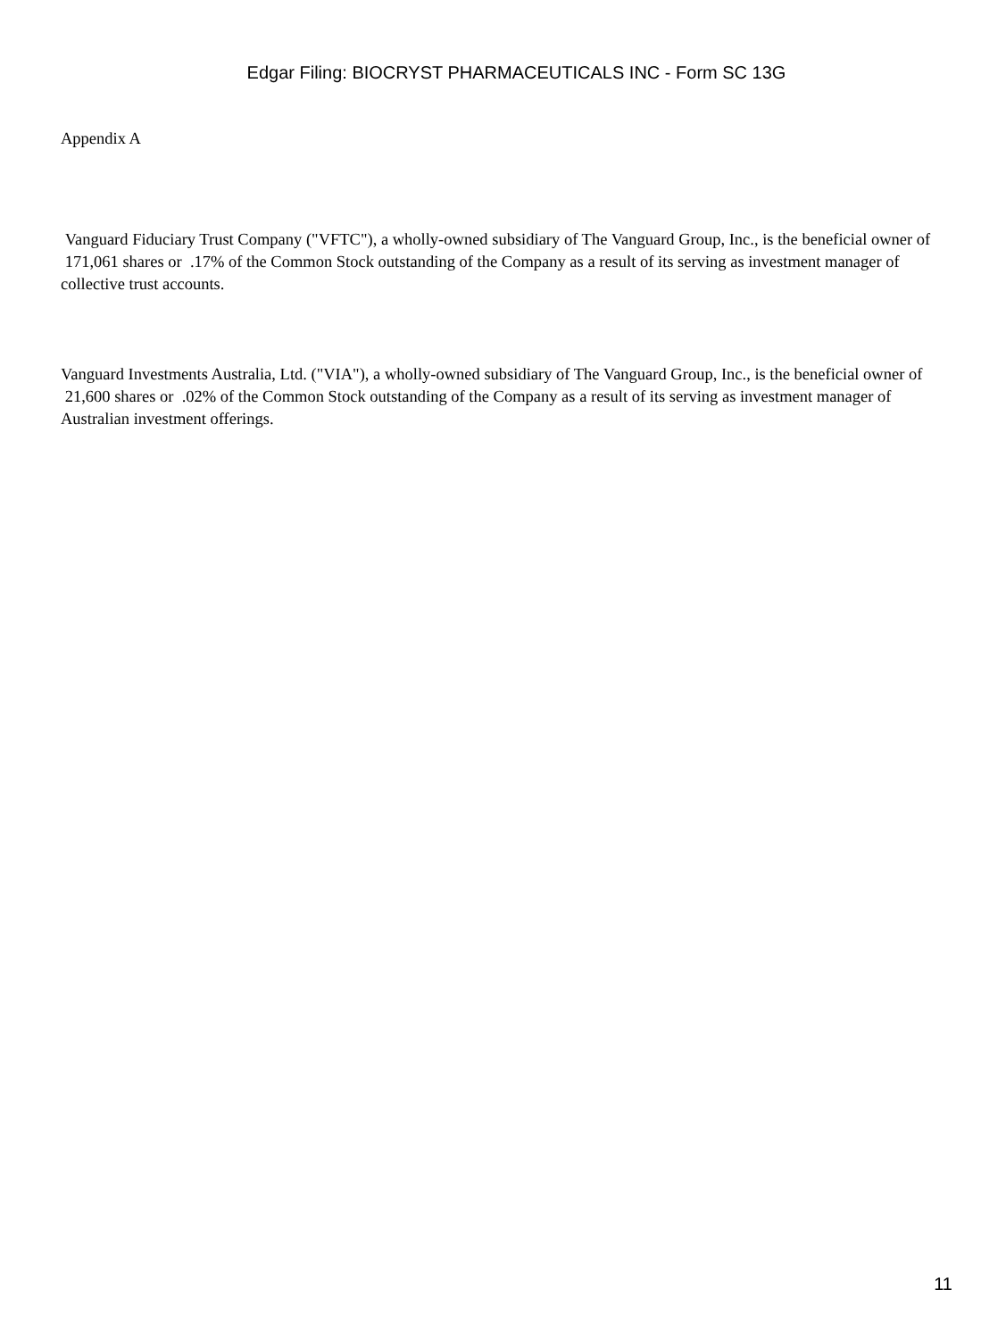Edgar Filing: BIOCRYST PHARMACEUTICALS INC - Form SC 13G
Appendix A
Vanguard Fiduciary Trust Company ("VFTC"), a wholly-owned subsidiary of The Vanguard Group, Inc., is the beneficial owner of 171,061 shares or .17% of the Common Stock outstanding of the Company as a result of its serving as investment manager of collective trust accounts.
Vanguard Investments Australia, Ltd. ("VIA"), a wholly-owned subsidiary of The Vanguard Group, Inc., is the beneficial owner of 21,600 shares or .02% of the Common Stock outstanding of the Company as a result of its serving as investment manager of Australian investment offerings.
11